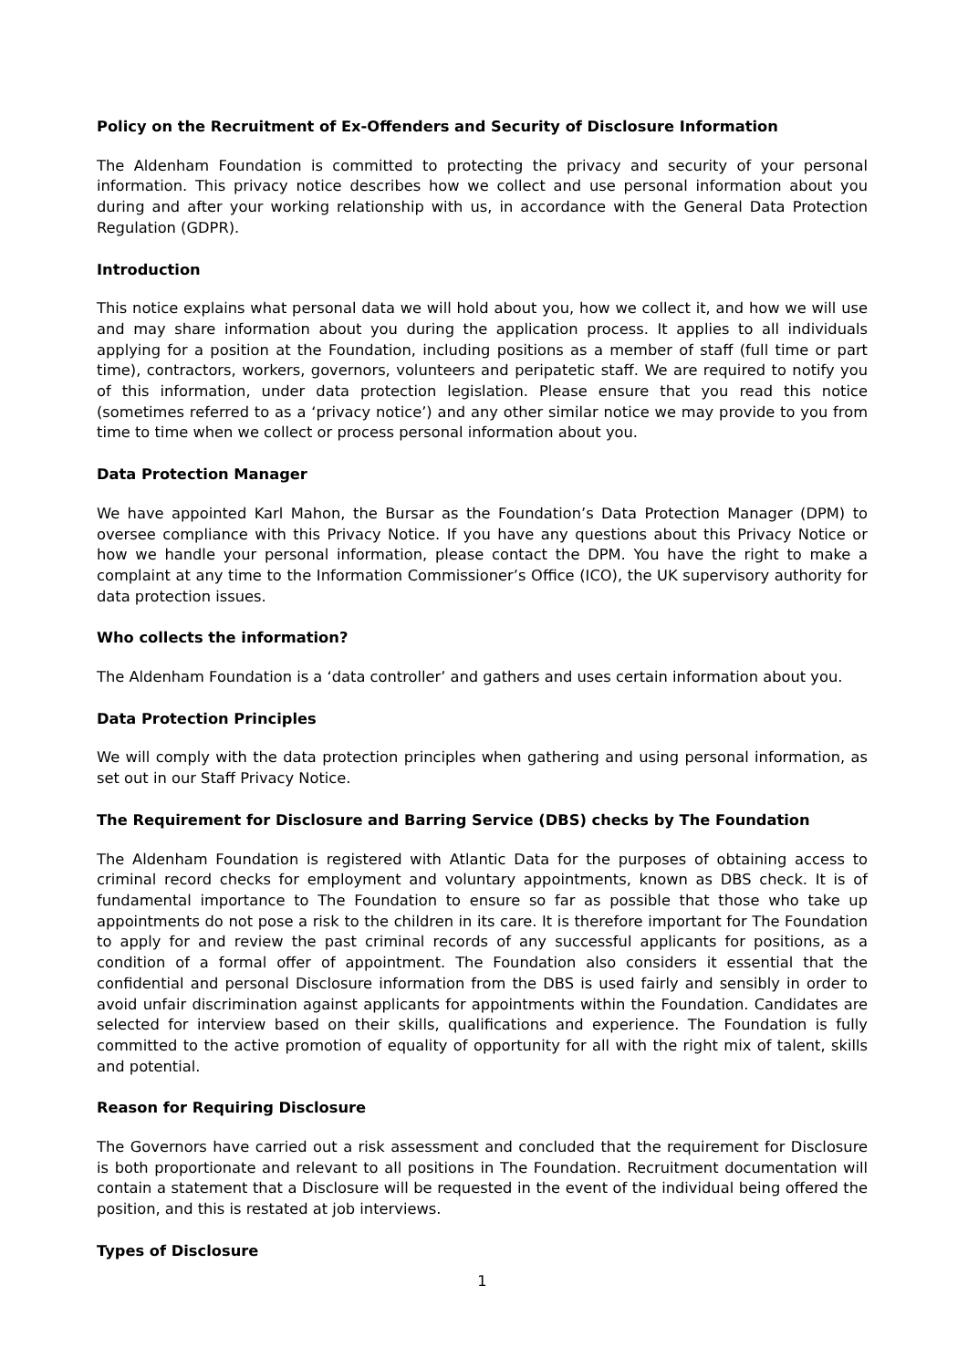Policy on the Recruitment of Ex-Offenders and Security of Disclosure Information
The Aldenham Foundation is committed to protecting the privacy and security of your personal information. This privacy notice describes how we collect and use personal information about you during and after your working relationship with us, in accordance with the General Data Protection Regulation (GDPR).
Introduction
This notice explains what personal data we will hold about you, how we collect it, and how we will use and may share information about you during the application process. It applies to all individuals applying for a position at the Foundation, including positions as a member of staff (full time or part time), contractors, workers, governors, volunteers and peripatetic staff. We are required to notify you of this information, under data protection legislation. Please ensure that you read this notice (sometimes referred to as a ‘privacy notice’) and any other similar notice we may provide to you from time to time when we collect or process personal information about you.
Data Protection Manager
We have appointed Karl Mahon, the Bursar as the Foundation’s Data Protection Manager (DPM) to oversee compliance with this Privacy Notice. If you have any questions about this Privacy Notice or how we handle your personal information, please contact the DPM. You have the right to make a complaint at any time to the Information Commissioner’s Office (ICO), the UK supervisory authority for data protection issues.
Who collects the information?
The Aldenham Foundation is a ‘data controller’ and gathers and uses certain information about you.
Data Protection Principles
We will comply with the data protection principles when gathering and using personal information, as set out in our Staff Privacy Notice.
The Requirement for Disclosure and Barring Service (DBS) checks by The Foundation
The Aldenham Foundation is registered with Atlantic Data for the purposes of obtaining access to criminal record checks for employment and voluntary appointments, known as DBS check. It is of fundamental importance to The Foundation to ensure so far as possible that those who take up appointments do not pose a risk to the children in its care. It is therefore important for The Foundation to apply for and review the past criminal records of any successful applicants for positions, as a condition of a formal offer of appointment. The Foundation also considers it essential that the confidential and personal Disclosure information from the DBS is used fairly and sensibly in order to avoid unfair discrimination against applicants for appointments within the Foundation. Candidates are selected for interview based on their skills, qualifications and experience. The Foundation is fully committed to the active promotion of equality of opportunity for all with the right mix of talent, skills and potential.
Reason for Requiring Disclosure
The Governors have carried out a risk assessment and concluded that the requirement for Disclosure is both proportionate and relevant to all positions in The Foundation. Recruitment documentation will contain a statement that a Disclosure will be requested in the event of the individual being offered the position, and this is restated at job interviews.
Types of Disclosure
1